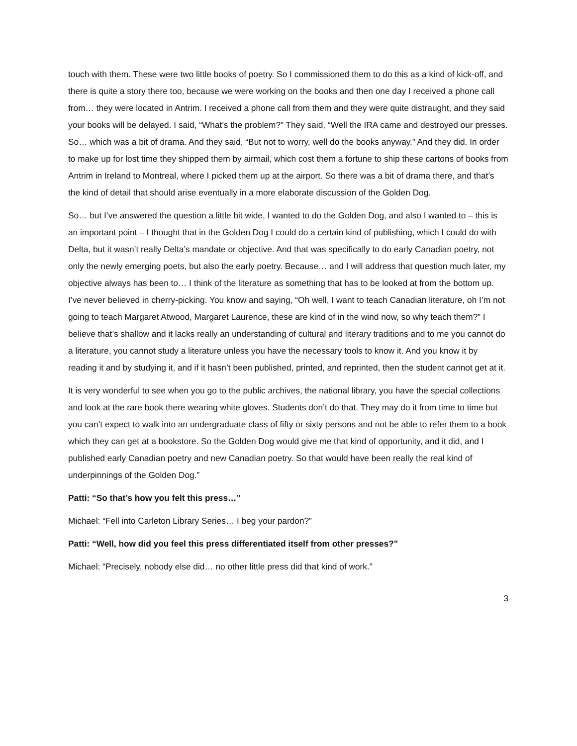touch with them. These were two little books of poetry. So I commissioned them to do this as a kind of kick-off, and there is quite a story there too, because we were working on the books and then one day I received a phone call from… they were located in Antrim. I received a phone call from them and they were quite distraught, and they said your books will be delayed. I said, “What’s the problem?” They said, “Well the IRA came and destroyed our presses. So… which was a bit of drama. And they said, “But not to worry, well do the books anyway.” And they did. In order to make up for lost time they shipped them by airmail, which cost them a fortune to ship these cartons of books from Antrim in Ireland to Montreal, where I picked them up at the airport. So there was a bit of drama there, and that’s the kind of detail that should arise eventually in a more elaborate discussion of the Golden Dog.
So… but I’ve answered the question a little bit wide, I wanted to do the Golden Dog, and also I wanted to – this is an important point – I thought that in the Golden Dog I could do a certain kind of publishing, which I could do with Delta, but it wasn’t really Delta’s mandate or objective. And that was specifically to do early Canadian poetry, not only the newly emerging poets, but also the early poetry. Because… and I will address that question much later, my objective always has been to… I think of the literature as something that has to be looked at from the bottom up. I’ve never believed in cherry-picking. You know and saying, “Oh well, I want to teach Canadian literature, oh I’m not going to teach Margaret Atwood, Margaret Laurence, these are kind of in the wind now, so why teach them?” I believe that’s shallow and it lacks really an understanding of cultural and literary traditions and to me you cannot do a literature, you cannot study a literature unless you have the necessary tools to know it. And you know it by reading it and by studying it, and if it hasn’t been published, printed, and reprinted, then the student cannot get at it.
It is very wonderful to see when you go to the public archives, the national library, you have the special collections and look at the rare book there wearing white gloves. Students don’t do that. They may do it from time to time but you can’t expect to walk into an undergraduate class of fifty or sixty persons and not be able to refer them to a book which they can get at a bookstore. So the Golden Dog would give me that kind of opportunity, and it did, and I published early Canadian poetry and new Canadian poetry. So that would have been really the real kind of underpinnings of the Golden Dog.”
Patti: “So that’s how you felt this press…”
Michael: “Fell into Carleton Library Series… I beg your pardon?”
Patti: “Well, how did you feel this press differentiated itself from other presses?”
Michael: “Precisely, nobody else did… no other little press did that kind of work.”
3